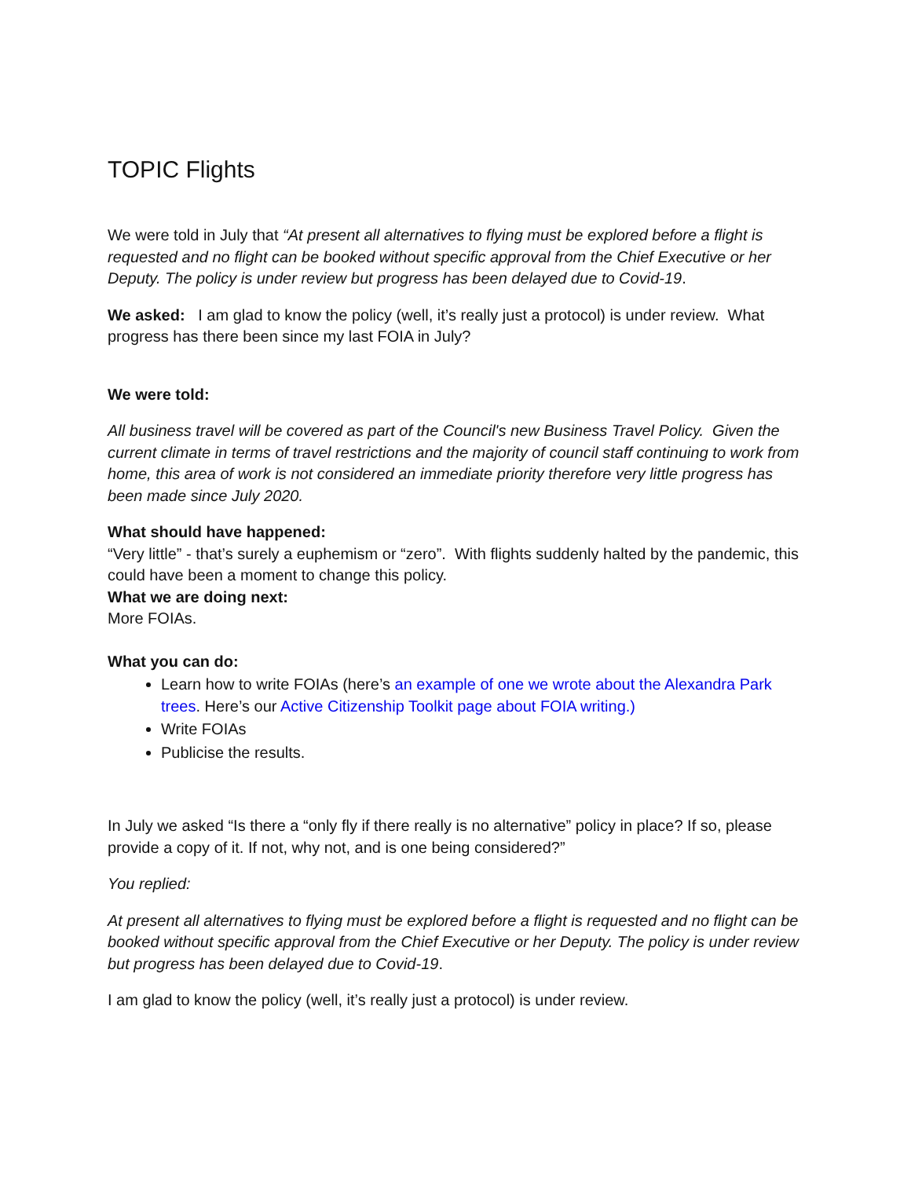TOPIC Flights
We were told in July that “At present all alternatives to flying must be explored before a flight is requested and no flight can be booked without specific approval from the Chief Executive or her Deputy. The policy is under review but progress has been delayed due to Covid-19.
We asked: I am glad to know the policy (well, it’s really just a protocol) is under review. What progress has there been since my last FOIA in July?
We were told:
All business travel will be covered as part of the Council's new Business Travel Policy. Given the current climate in terms of travel restrictions and the majority of council staff continuing to work from home, this area of work is not considered an immediate priority therefore very little progress has been made since July 2020.
What should have happened:
“Very little” - that’s surely a euphemism or “zero”. With flights suddenly halted by the pandemic, this could have been a moment to change this policy.
What we are doing next:
More FOIAs.
What you can do:
Learn how to write FOIAs (here’s an example of one we wrote about the Alexandra Park trees. Here’s our Active Citizenship Toolkit page about FOIA writing.)
Write FOIAs
Publicise the results.
In July we asked “Is there a “only fly if there really is no alternative” policy in place? If so, please provide a copy of it. If not, why not, and is one being considered?”
You replied:
At present all alternatives to flying must be explored before a flight is requested and no flight can be booked without specific approval from the Chief Executive or her Deputy. The policy is under review but progress has been delayed due to Covid-19.
I am glad to know the policy (well, it’s really just a protocol) is under review.